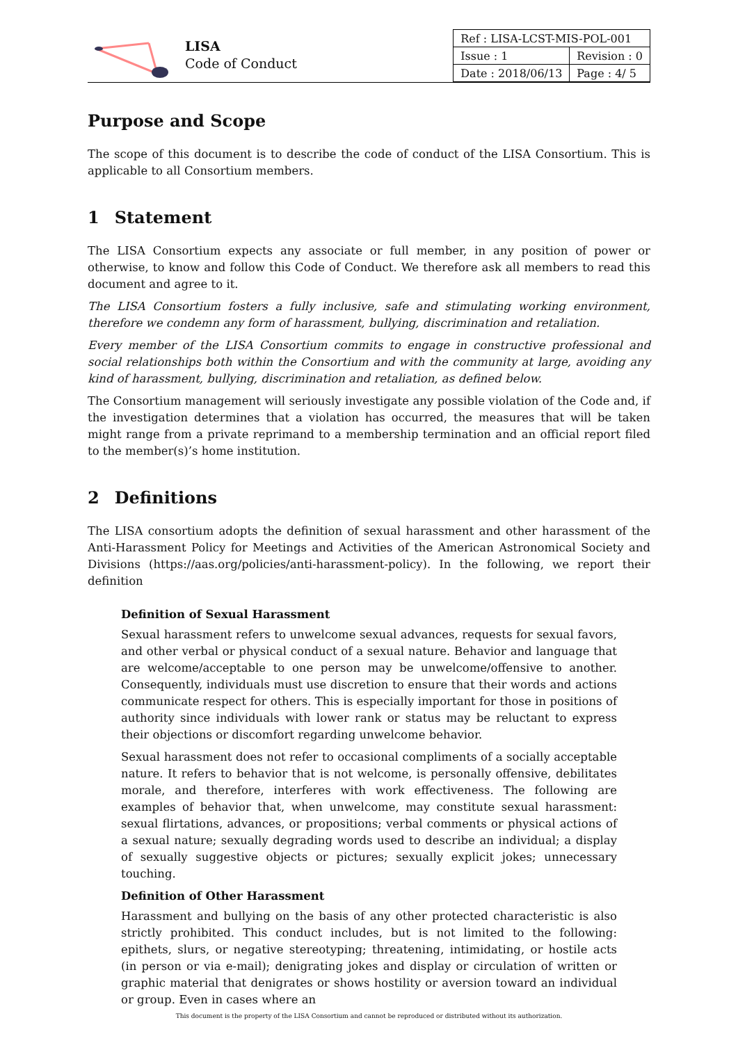LISA
Code of Conduct
| Ref : LISA-LCST-MIS-POL-001 | |
| Issue : 1 | Revision : 0 |
| Date : 2018/06/13 | Page : 4/ 5 |
Purpose and Scope
The scope of this document is to describe the code of conduct of the LISA Consortium. This is applicable to all Consortium members.
1 Statement
The LISA Consortium expects any associate or full member, in any position of power or otherwise, to know and follow this Code of Conduct. We therefore ask all members to read this document and agree to it.
The LISA Consortium fosters a fully inclusive, safe and stimulating working environment, therefore we condemn any form of harassment, bullying, discrimination and retaliation.
Every member of the LISA Consortium commits to engage in constructive professional and social relationships both within the Consortium and with the community at large, avoiding any kind of harassment, bullying, discrimination and retaliation, as defined below.
The Consortium management will seriously investigate any possible violation of the Code and, if the investigation determines that a violation has occurred, the measures that will be taken might range from a private reprimand to a membership termination and an official report filed to the member(s)’s home institution.
2 Definitions
The LISA consortium adopts the definition of sexual harassment and other harassment of the Anti-Harassment Policy for Meetings and Activities of the American Astronomical Society and Divisions (https://aas.org/policies/anti-harassment-policy). In the following, we report their definition
Definition of Sexual Harassment
Sexual harassment refers to unwelcome sexual advances, requests for sexual favors, and other verbal or physical conduct of a sexual nature. Behavior and language that are welcome/acceptable to one person may be unwelcome/offensive to another. Consequently, individuals must use discretion to ensure that their words and actions communicate respect for others. This is especially important for those in positions of authority since individuals with lower rank or status may be reluctant to express their objections or discomfort regarding unwelcome behavior.
Sexual harassment does not refer to occasional compliments of a socially acceptable nature. It refers to behavior that is not welcome, is personally offensive, debilitates morale, and therefore, interferes with work effectiveness. The following are examples of behavior that, when unwelcome, may constitute sexual harassment: sexual flirtations, advances, or propositions; verbal comments or physical actions of a sexual nature; sexually degrading words used to describe an individual; a display of sexually suggestive objects or pictures; sexually explicit jokes; unnecessary touching.
Definition of Other Harassment
Harassment and bullying on the basis of any other protected characteristic is also strictly prohibited. This conduct includes, but is not limited to the following: epithets, slurs, or negative stereotyping; threatening, intimidating, or hostile acts (in person or via e-mail); denigrating jokes and display or circulation of written or graphic material that denigrates or shows hostility or aversion toward an individual or group. Even in cases where an
This document is the property of the LISA Consortium and cannot be reproduced or distributed without its authorization.